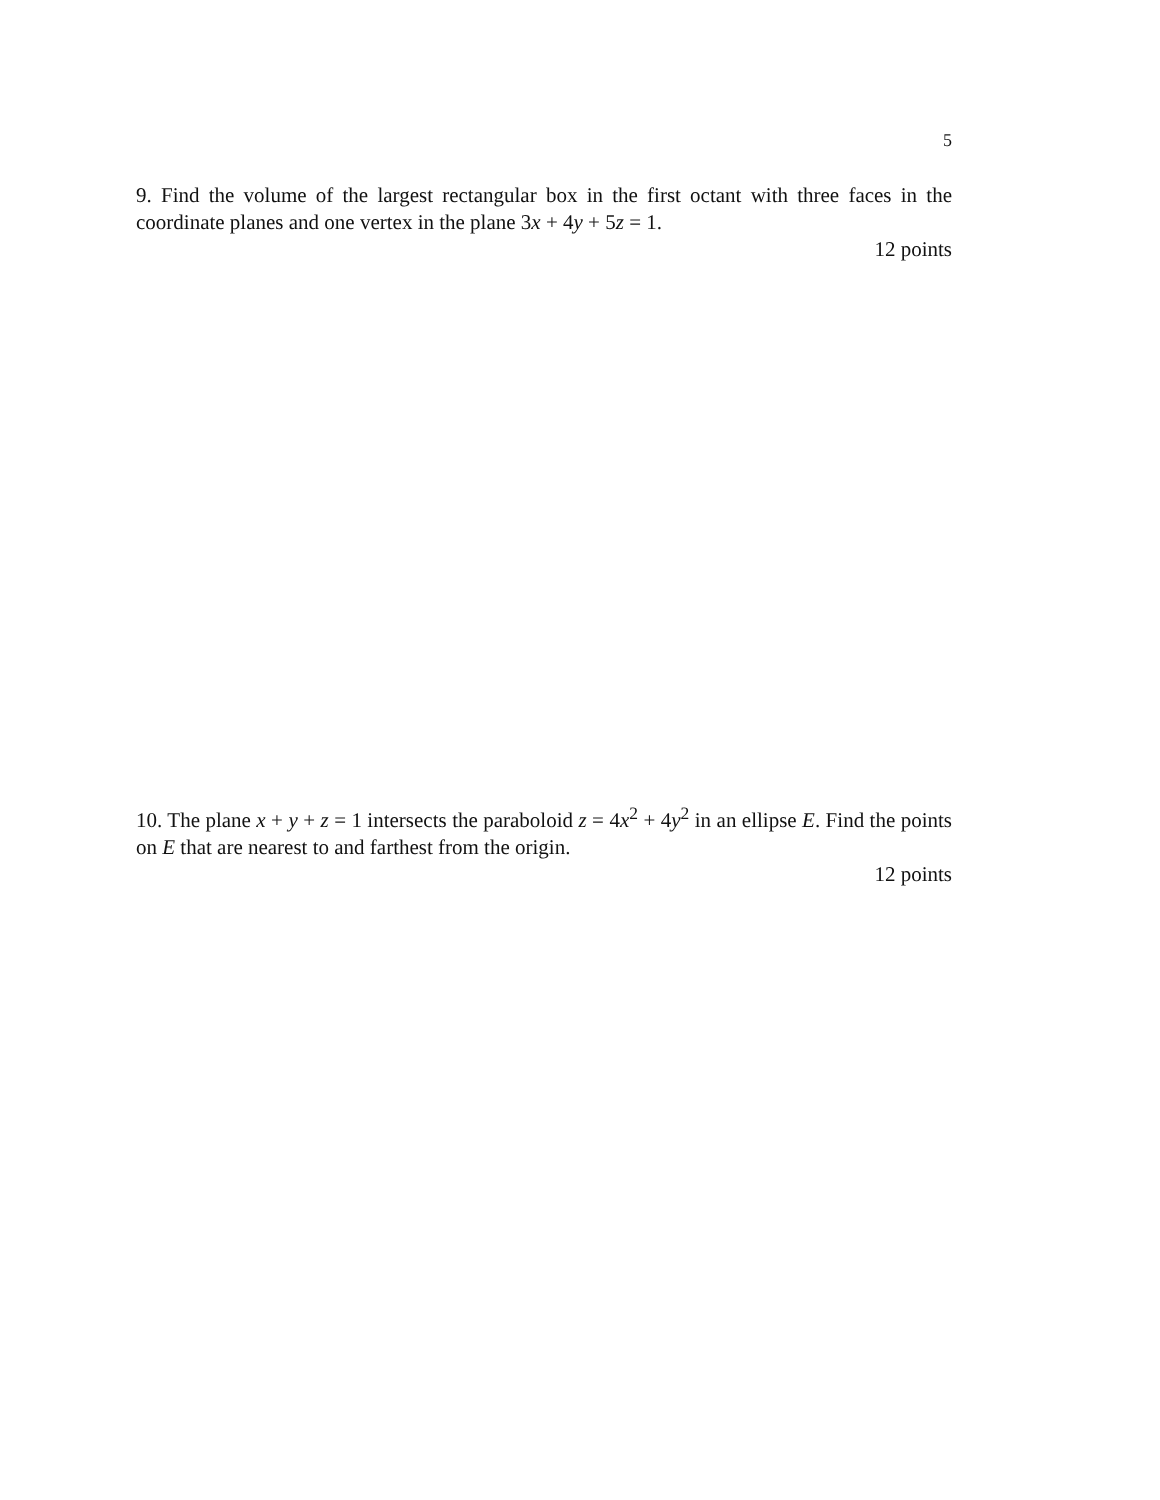5
9. Find the volume of the largest rectangular box in the first octant with three faces in the coordinate planes and one vertex in the plane 3x + 4y + 5z = 1.
12 points
10. The plane x + y + z = 1 intersects the paraboloid z = 4x<sup>2</sup> + 4y<sup>2</sup> in an ellipse E. Find the points on E that are nearest to and farthest from the origin.
12 points